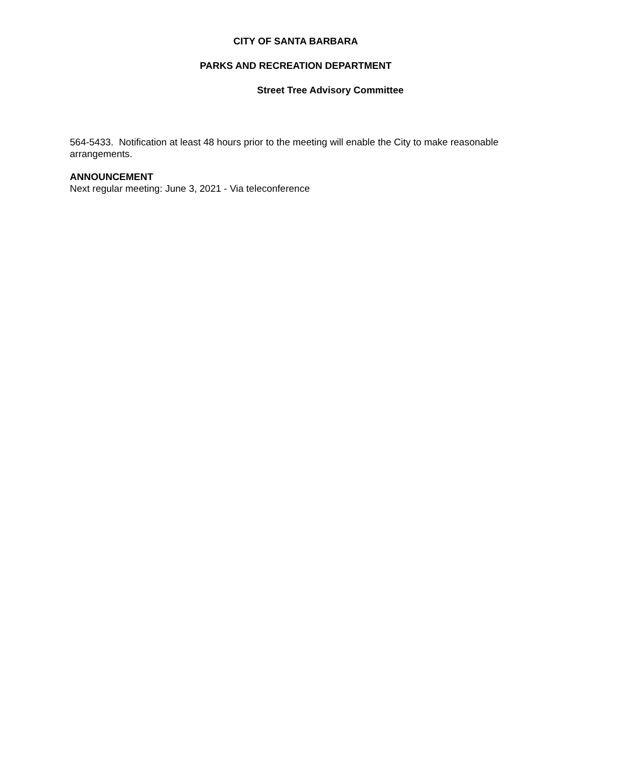CITY OF SANTA BARBARA
PARKS AND RECREATION DEPARTMENT
Street Tree Advisory Committee
564-5433. Notification at least 48 hours prior to the meeting will enable the City to make reasonable arrangements.
ANNOUNCEMENT
Next regular meeting: June 3, 2021 - Via teleconference